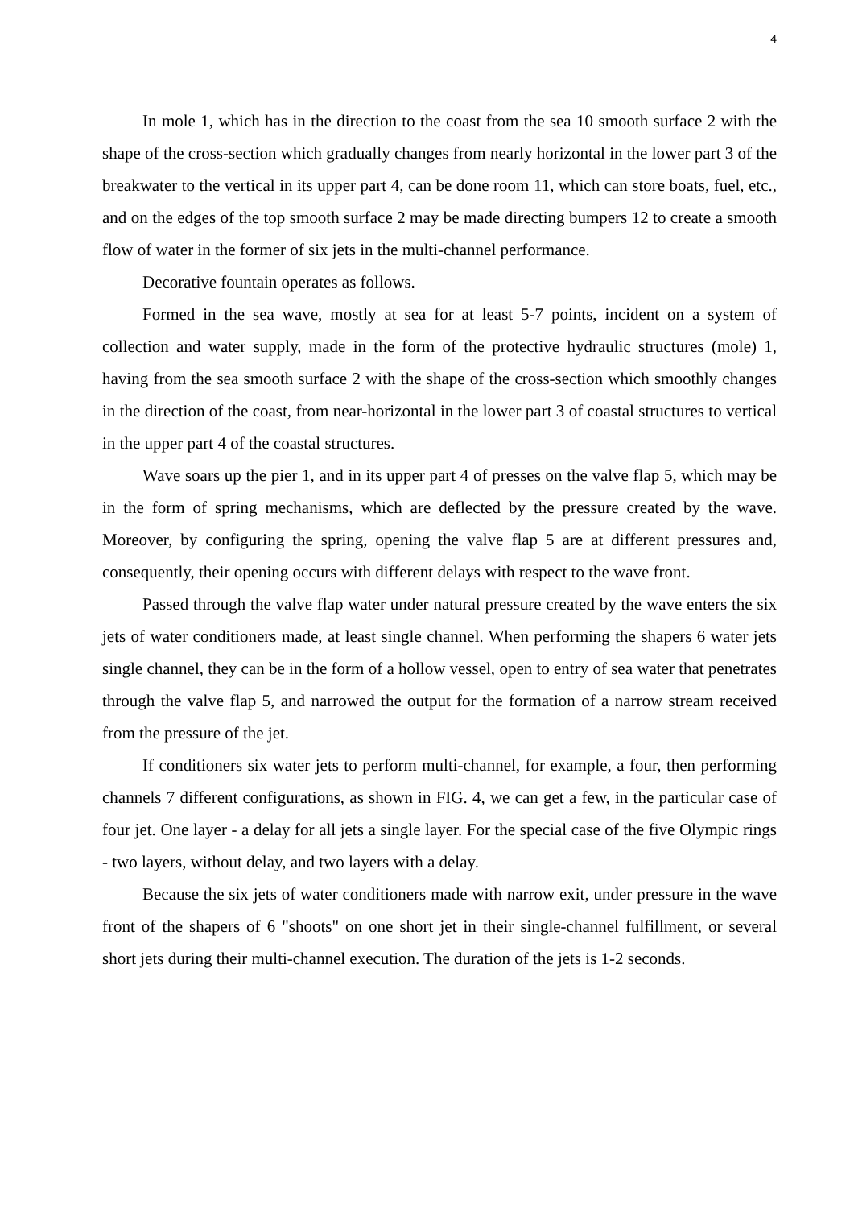4
In mole 1, which has in the direction to the coast from the sea 10 smooth surface 2 with the shape of the cross-section which gradually changes from nearly horizontal in the lower part 3 of the breakwater to the vertical in its upper part 4, can be done room 11, which can store boats, fuel, etc., and on the edges of the top smooth surface 2 may be made directing bumpers 12 to create a smooth flow of water in the former of six jets in the multi-channel performance.
Decorative fountain operates as follows.
Formed in the sea wave, mostly at sea for at least 5-7 points, incident on a system of collection and water supply, made in the form of the protective hydraulic structures (mole) 1, having from the sea smooth surface 2 with the shape of the cross-section which smoothly changes in the direction of the coast, from near-horizontal in the lower part 3 of coastal structures to vertical in the upper part 4 of the coastal structures.
Wave soars up the pier 1, and in its upper part 4 of presses on the valve flap 5, which may be in the form of spring mechanisms, which are deflected by the pressure created by the wave. Moreover, by configuring the spring, opening the valve flap 5 are at different pressures and, consequently, their opening occurs with different delays with respect to the wave front.
Passed through the valve flap water under natural pressure created by the wave enters the six jets of water conditioners made, at least single channel. When performing the shapers 6 water jets single channel, they can be in the form of a hollow vessel, open to entry of sea water that penetrates through the valve flap 5, and narrowed the output for the formation of a narrow stream received from the pressure of the jet.
If conditioners six water jets to perform multi-channel, for example, a four, then performing channels 7 different configurations, as shown in FIG. 4, we can get a few, in the particular case of four jet. One layer - a delay for all jets a single layer. For the special case of the five Olympic rings - two layers, without delay, and two layers with a delay.
Because the six jets of water conditioners made with narrow exit, under pressure in the wave front of the shapers of 6 "shoots" on one short jet in their single-channel fulfillment, or several short jets during their multi-channel execution. The duration of the jets is 1-2 seconds.